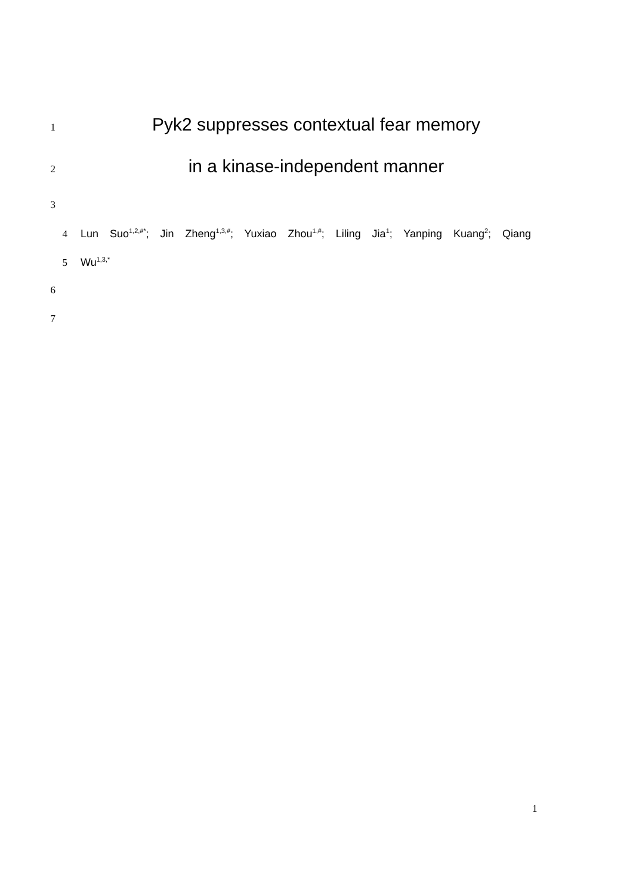1
Pyk2 suppresses contextual fear memory
2
in a kinase-independent manner
3
4 Lun Suo<sup>1,2,#*</sup>; Jin Zheng<sup>1,3,#</sup>; Yuxiao Zhou<sup>1,#</sup>; Liling Jia<sup>1</sup>; Yanping Kuang<sup>2</sup>; Qiang
5 Wu<sup>1,3,*</sup>
6
7
1